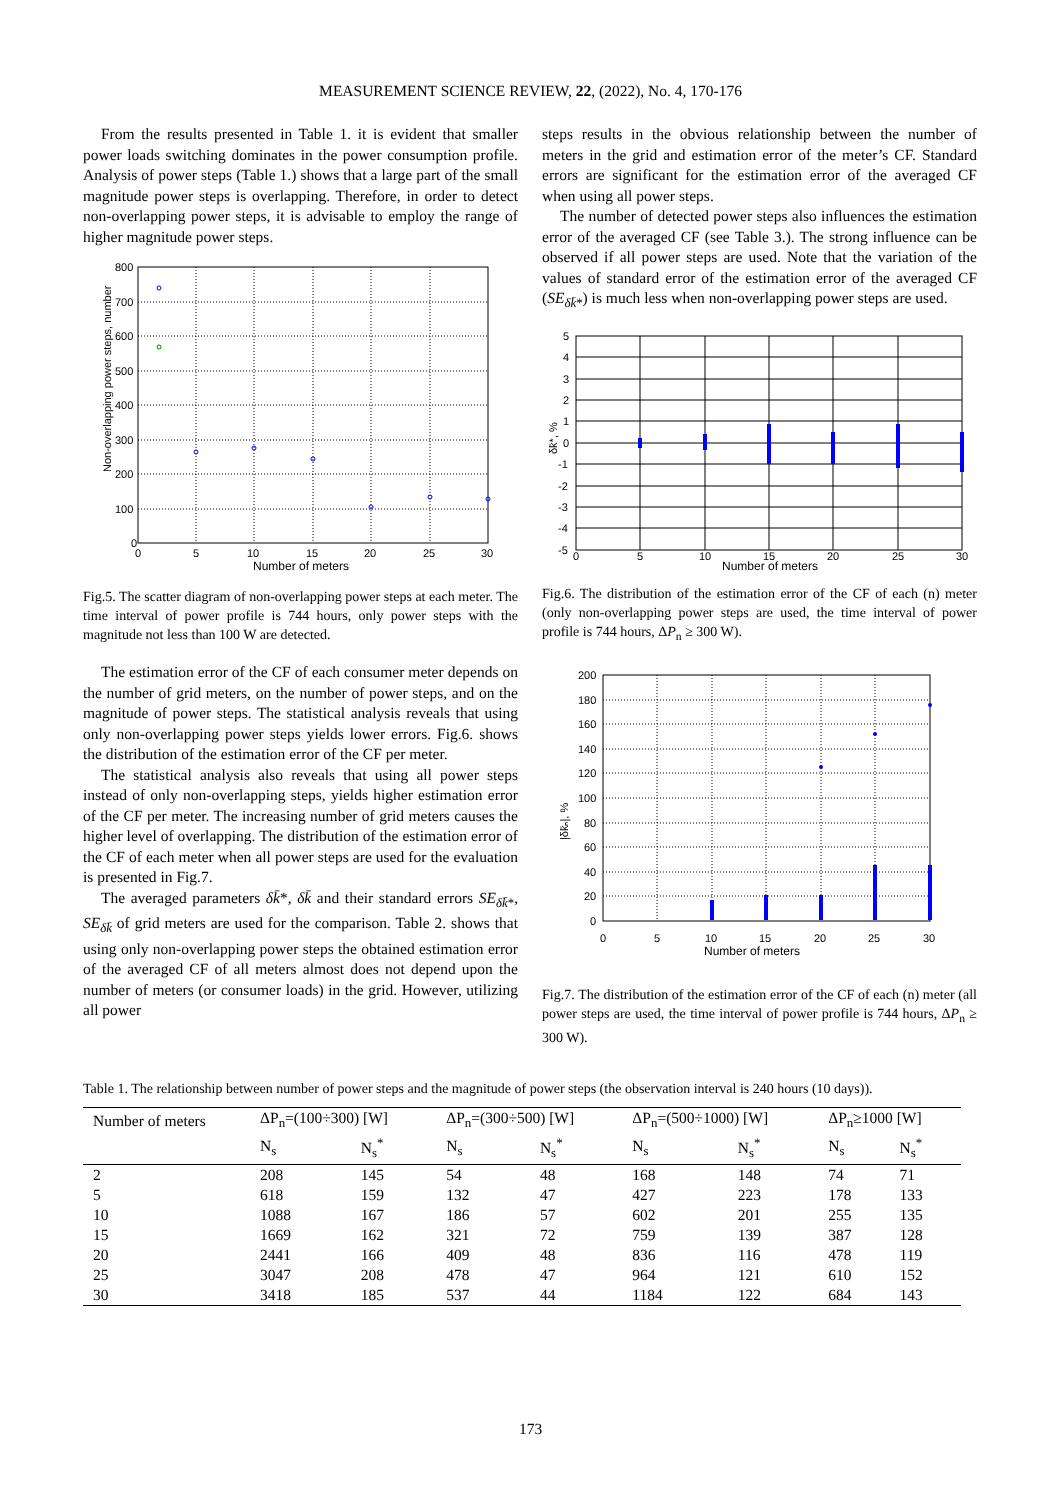MEASUREMENT SCIENCE REVIEW, 22, (2022), No. 4, 170-176
From the results presented in Table 1. it is evident that smaller power loads switching dominates in the power consumption profile. Analysis of power steps (Table 1.) shows that a large part of the small magnitude power steps is overlapping. Therefore, in order to detect non-overlapping power steps, it is advisable to employ the range of higher magnitude power steps.
800
700
600
500
400
300
200
100
0
0
5
10
15
20
25
30
Number of meters
Non-overlapping power steps, number
Fig.5. The scatter diagram of non-overlapping power steps at each meter. The time interval of power profile is 744 hours, only power steps with the magnitude not less than 100 W are detected.
The estimation error of the CF of each consumer meter depends on the number of grid meters, on the number of power steps, and on the magnitude of power steps. The statistical analysis reveals that using only non-overlapping power steps yields lower errors. Fig.6. shows the distribution of the estimation error of the CF per meter.
The statistical analysis also reveals that using all power steps instead of only non-overlapping steps, yields higher estimation error of the CF per meter. The increasing number of grid meters causes the higher level of overlapping. The distribution of the estimation error of the CF of each meter when all power steps are used for the evaluation is presented in Fig.7.
The averaged parameters δk̄*, δk̄ and their standard errors SE<sub>δk̄*</sub>, SE<sub>δk̄</sub> of grid meters are used for the comparison. Table 2. shows that using only non-overlapping power steps the obtained estimation error of the averaged CF of all meters almost does not depend upon the number of meters (or consumer loads) in the grid. However, utilizing all power
steps results in the obvious relationship between the number of meters in the grid and estimation error of the meter’s CF. Standard errors are significant for the estimation error of the averaged CF when using all power steps.
The number of detected power steps also influences the estimation error of the averaged CF (see Table 3.). The strong influence can be observed if all power steps are used. Note that the variation of the values of standard error of the estimation error of the averaged CF (SE<sub>δk̄*</sub>) is much less when non-overlapping power steps are used.
5
4
3
2
1
0
-1
-2
-3
-4
-5
0
5
10
15
20
25
30
Number of meters
δk̄*, %
Fig.6. The distribution of the estimation error of the CF of each (n) meter (only non-overlapping power steps are used, the time interval of power profile is 744 hours, ΔP<sub>n</sub> ≥ 300 W).
200
180
160
140
120
100
80
60
40
20
0
0
5
10
15
20
25
30
Number of meters
|δk̄ₙ|, %
Fig.7. The distribution of the estimation error of the CF of each (n) meter (all power steps are used, the time interval of power profile is 744 hours, ΔP<sub>n</sub> ≥ 300 W).
Table 1. The relationship between number of power steps and the magnitude of power steps (the observation interval is 240 hours (10 days)).
| Number of meters | ΔP<sub>n</sub>=(100÷300) [W] | | ΔP<sub>n</sub>=(300÷500) [W] | | ΔP<sub>n</sub>=(500÷1000) [W] | | ΔP<sub>n</sub>≥1000 [W] | |
| --- | --- | --- | --- | --- | --- | --- | --- | --- |
| | N<sub>s</sub> | N<sub>s</sub><sup>*</sup> | N<sub>s</sub> | N<sub>s</sub><sup>*</sup> | N<sub>s</sub> | N<sub>s</sub><sup>*</sup> | N<sub>s</sub> | N<sub>s</sub><sup>*</sup> |
| 2 | 208 | 145 | 54 | 48 | 168 | 148 | 74 | 71 |
| 5 | 618 | 159 | 132 | 47 | 427 | 223 | 178 | 133 |
| 10 | 1088 | 167 | 186 | 57 | 602 | 201 | 255 | 135 |
| 15 | 1669 | 162 | 321 | 72 | 759 | 139 | 387 | 128 |
| 20 | 2441 | 166 | 409 | 48 | 836 | 116 | 478 | 119 |
| 25 | 3047 | 208 | 478 | 47 | 964 | 121 | 610 | 152 |
| 30 | 3418 | 185 | 537 | 44 | 1184 | 122 | 684 | 143 |
173